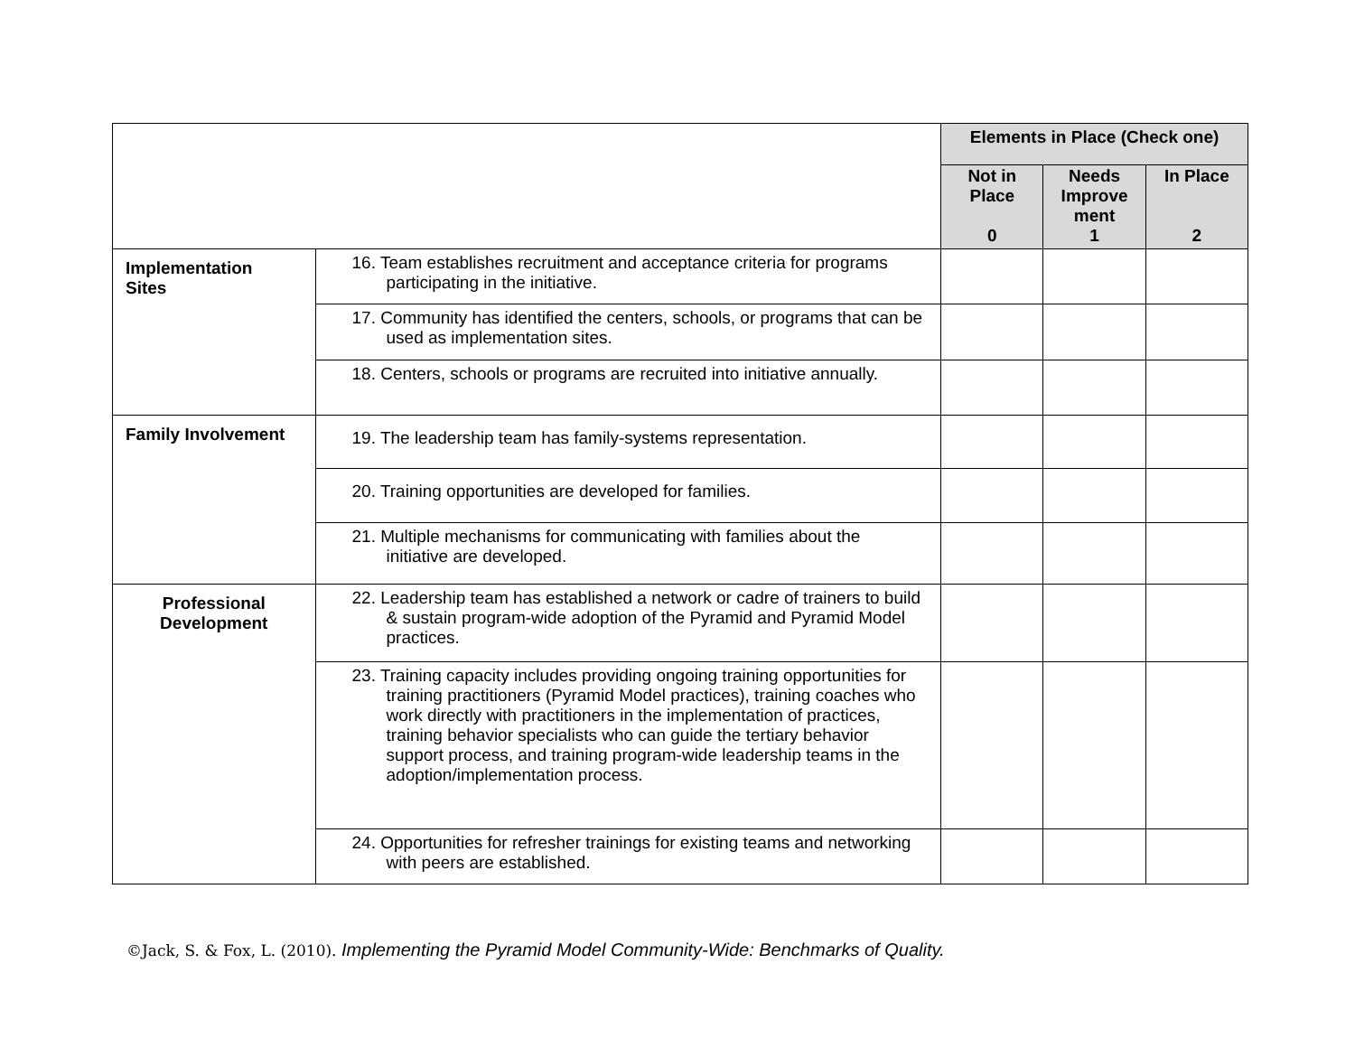| | | Elements in Place (Check one) | | |
| | | Not in Place 0 | Needs Improve ment 1 | In Place 2 |
| Implementation Sites | 16. Team establishes recruitment and acceptance criteria for programs participating in the initiative. | | | |
| | 17. Community has identified the centers, schools, or programs that can be used as implementation sites. | | | |
| | 18. Centers, schools or programs are recruited into initiative annually. | | | |
| Family Involvement | 19. The leadership team has family-systems representation. | | | |
| | 20. Training opportunities are developed for families. | | | |
| | 21. Multiple mechanisms for communicating with families about the initiative are developed. | | | |
| Professional Development | 22. Leadership team has established a network or cadre of trainers to build & sustain program-wide adoption of the Pyramid and Pyramid Model practices. | | | |
| | 23. Training capacity includes providing ongoing training opportunities for training practitioners (Pyramid Model practices), training coaches who work directly with practitioners in the implementation of practices, training behavior specialists who can guide the tertiary behavior support process, and training program-wide leadership teams in the adoption/implementation process. | | | |
| | 24. Opportunities for refresher trainings for existing teams and networking with peers are established. | | | |
©Jack, S. & Fox, L. (2010). Implementing the Pyramid Model Community-Wide: Benchmarks of Quality.